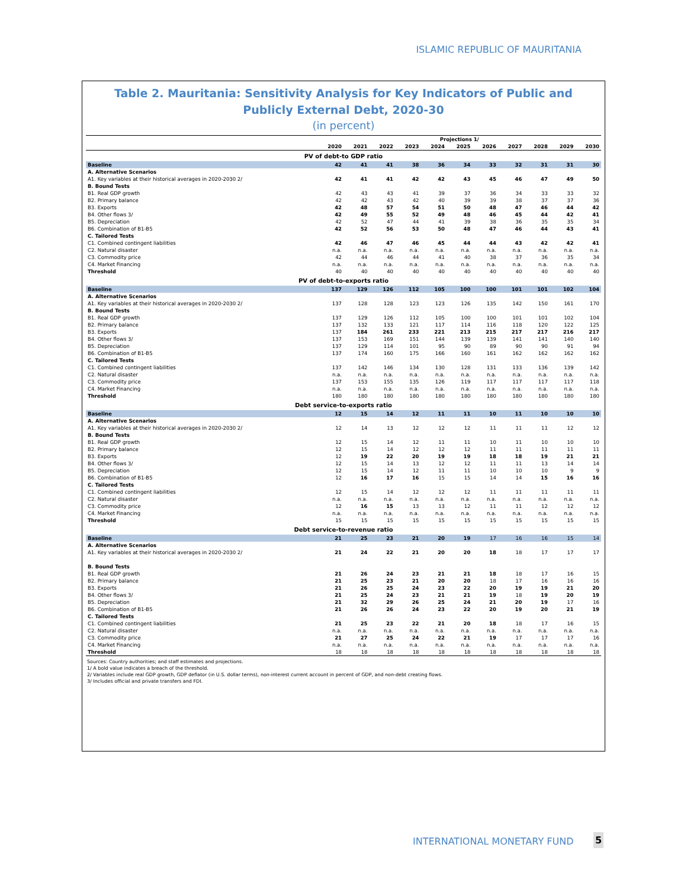ISLAMIC REPUBLIC OF MAURITANIA
Table 2. Mauritania: Sensitivity Analysis for Key Indicators of Public and Publicly External Debt, 2020-30
(in percent)
| | Projections 1/ | | | | | | | | | | |
| | 2020 | 2021 | 2022 | 2023 | 2024 | 2025 | 2026 | 2027 | 2028 | 2029 | 2030 |
| PV of debt-to GDP ratio | | | | | | | | | | | |
| Baseline | 42 | 41 | 41 | 38 | 36 | 34 | 33 | 32 | 31 | 31 | 30 |
| A. Alternative Scenarios | | | | | | | | | | | |
| A1. Key variables at their historical averages in 2020-2030 2/ | 42 | 41 | 41 | 42 | 42 | 43 | 45 | 46 | 47 | 49 | 50 |
| B. Bound Tests | | | | | | | | | | | |
| B1. Real GDP growth | 42 | 43 | 43 | 41 | 39 | 37 | 36 | 34 | 33 | 33 | 32 |
| B2. Primary balance | 42 | 42 | 43 | 42 | 40 | 39 | 39 | 38 | 37 | 37 | 36 |
| B3. Exports | 42 | 48 | 57 | 54 | 51 | 50 | 48 | 47 | 46 | 44 | 42 |
| B4. Other flows 3/ | 42 | 49 | 55 | 52 | 49 | 48 | 46 | 45 | 44 | 42 | 41 |
| B5. Depreciation | 42 | 52 | 47 | 44 | 41 | 39 | 38 | 36 | 35 | 35 | 34 |
| B6. Combination of B1-B5 | 42 | 52 | 56 | 53 | 50 | 48 | 47 | 46 | 44 | 43 | 41 |
| C. Tailored Tests | | | | | | | | | | | |
| C1. Combined contingent liabilities | 42 | 46 | 47 | 46 | 45 | 44 | 44 | 43 | 42 | 42 | 41 |
| C2. Natural disaster | n.a. | n.a. | n.a. | n.a. | n.a. | n.a. | n.a. | n.a. | n.a. | n.a. | n.a. |
| C3. Commodity price | 42 | 44 | 46 | 44 | 41 | 40 | 38 | 37 | 36 | 35 | 34 |
| C4. Market Financing | n.a. | n.a. | n.a. | n.a. | n.a. | n.a. | n.a. | n.a. | n.a. | n.a. | n.a. |
| Threshold | 40 | 40 | 40 | 40 | 40 | 40 | 40 | 40 | 40 | 40 | 40 |
| PV of debt-to-exports ratio | | | | | | | | | | | |
| Baseline | 137 | 129 | 126 | 112 | 105 | 100 | 100 | 101 | 101 | 102 | 104 |
| A. Alternative Scenarios | | | | | | | | | | | |
| A1. Key variables at their historical averages in 2020-2030 2/ | 137 | 128 | 128 | 123 | 123 | 126 | 135 | 142 | 150 | 161 | 170 |
| B. Bound Tests | | | | | | | | | | | |
| B1. Real GDP growth | 137 | 129 | 126 | 112 | 105 | 100 | 100 | 101 | 101 | 102 | 104 |
| B2. Primary balance | 137 | 132 | 133 | 121 | 117 | 114 | 116 | 118 | 120 | 122 | 125 |
| B3. Exports | 137 | 184 | 261 | 233 | 221 | 213 | 215 | 217 | 217 | 216 | 217 |
| B4. Other flows 3/ | 137 | 153 | 169 | 151 | 144 | 139 | 139 | 141 | 141 | 140 | 140 |
| B5. Depreciation | 137 | 129 | 114 | 101 | 95 | 90 | 89 | 90 | 90 | 91 | 94 |
| B6. Combination of B1-B5 | 137 | 174 | 160 | 175 | 166 | 160 | 161 | 162 | 162 | 162 | 162 |
| C. Tailored Tests | | | | | | | | | | | |
| C1. Combined contingent liabilities | 137 | 142 | 146 | 134 | 130 | 128 | 131 | 133 | 136 | 139 | 142 |
| C2. Natural disaster | n.a. | n.a. | n.a. | n.a. | n.a. | n.a. | n.a. | n.a. | n.a. | n.a. | n.a. |
| C3. Commodity price | 137 | 153 | 155 | 135 | 126 | 119 | 117 | 117 | 117 | 117 | 118 |
| C4. Market Financing | n.a. | n.a. | n.a. | n.a. | n.a. | n.a. | n.a. | n.a. | n.a. | n.a. | n.a. |
| Threshold | 180 | 180 | 180 | 180 | 180 | 180 | 180 | 180 | 180 | 180 | 180 |
| Debt service-to-exports ratio | | | | | | | | | | | |
| Baseline | 12 | 15 | 14 | 12 | 11 | 11 | 10 | 11 | 10 | 10 | 10 |
| A. Alternative Scenarios | | | | | | | | | | | |
| A1. Key variables at their historical averages in 2020-2030 2/ | 12 | 14 | 13 | 12 | 12 | 12 | 11 | 11 | 11 | 12 | 12 |
| B. Bound Tests | | | | | | | | | | | |
| B1. Real GDP growth | 12 | 15 | 14 | 12 | 11 | 11 | 10 | 11 | 10 | 10 | 10 |
| B2. Primary balance | 12 | 15 | 14 | 12 | 12 | 12 | 11 | 11 | 11 | 11 | 11 |
| B3. Exports | 12 | 19 | 22 | 20 | 19 | 19 | 18 | 18 | 19 | 21 | 21 |
| B4. Other flows 3/ | 12 | 15 | 14 | 13 | 12 | 12 | 11 | 11 | 13 | 14 | 14 |
| B5. Depreciation | 12 | 15 | 14 | 12 | 11 | 11 | 10 | 10 | 10 | 9 | 9 |
| B6. Combination of B1-B5 | 12 | 16 | 17 | 16 | 15 | 15 | 14 | 14 | 15 | 16 | 16 |
| C. Tailored Tests | | | | | | | | | | | |
| C1. Combined contingent liabilities | 12 | 15 | 14 | 12 | 12 | 12 | 11 | 11 | 11 | 11 | 11 |
| C2. Natural disaster | n.a. | n.a. | n.a. | n.a. | n.a. | n.a. | n.a. | n.a. | n.a. | n.a. | n.a. |
| C3. Commodity price | 12 | 16 | 15 | 13 | 13 | 12 | 11 | 11 | 12 | 12 | 12 |
| C4. Market Financing | n.a. | n.a. | n.a. | n.a. | n.a. | n.a. | n.a. | n.a. | n.a. | n.a. | n.a. |
| Threshold | 15 | 15 | 15 | 15 | 15 | 15 | 15 | 15 | 15 | 15 | 15 |
| Debt service-to-revenue ratio | | | | | | | | | | | |
| Baseline | 21 | 25 | 23 | 21 | 20 | 19 | 17 | 16 | 16 | 15 | 14 |
| A. Alternative Scenarios | | | | | | | | | | | |
| A1. Key variables at their historical averages in 2020-2030 2/ | 21 | 24 | 22 | 21 | 20 | 20 | 18 | 18 | 17 | 17 | 17 |
| B. Bound Tests | | | | | | | | | | | |
| B1. Real GDP growth | 21 | 26 | 24 | 23 | 21 | 21 | 18 | 18 | 17 | 16 | 15 |
| B2. Primary balance | 21 | 25 | 23 | 21 | 20 | 20 | 18 | 17 | 16 | 16 | 16 |
| B3. Exports | 21 | 26 | 25 | 24 | 23 | 22 | 20 | 19 | 19 | 21 | 20 |
| B4. Other flows 3/ | 21 | 25 | 24 | 23 | 21 | 21 | 19 | 18 | 19 | 20 | 19 |
| B5. Depreciation | 21 | 32 | 29 | 26 | 25 | 24 | 21 | 20 | 19 | 17 | 16 |
| B6. Combination of B1-B5 | 21 | 26 | 26 | 24 | 23 | 22 | 20 | 19 | 20 | 21 | 19 |
| C. Tailored Tests | | | | | | | | | | | |
| C1. Combined contingent liabilities | 21 | 25 | 23 | 22 | 21 | 20 | 18 | 18 | 17 | 16 | 15 |
| C2. Natural disaster | n.a. | n.a. | n.a. | n.a. | n.a. | n.a. | n.a. | n.a. | n.a. | n.a. | n.a. |
| C3. Commodity price | 21 | 27 | 25 | 24 | 22 | 21 | 19 | 17 | 17 | 17 | 16 |
| C4. Market Financing | n.a. | n.a. | n.a. | n.a. | n.a. | n.a. | n.a. | n.a. | n.a. | n.a. | n.a. |
| Threshold | 18 | 18 | 18 | 18 | 18 | 18 | 18 | 18 | 18 | 18 | 18 |
Sources: Country authorities; and staff estimates and projections.
1/ A bold value indicates a breach of the threshold.
2/ Variables include real GDP growth, GDP deflator (in U.S. dollar terms), non-interest current account in percent of GDP, and non-debt creating flows.
3/ Includes official and private transfers and FDI.
INTERNATIONAL MONETARY FUND 5